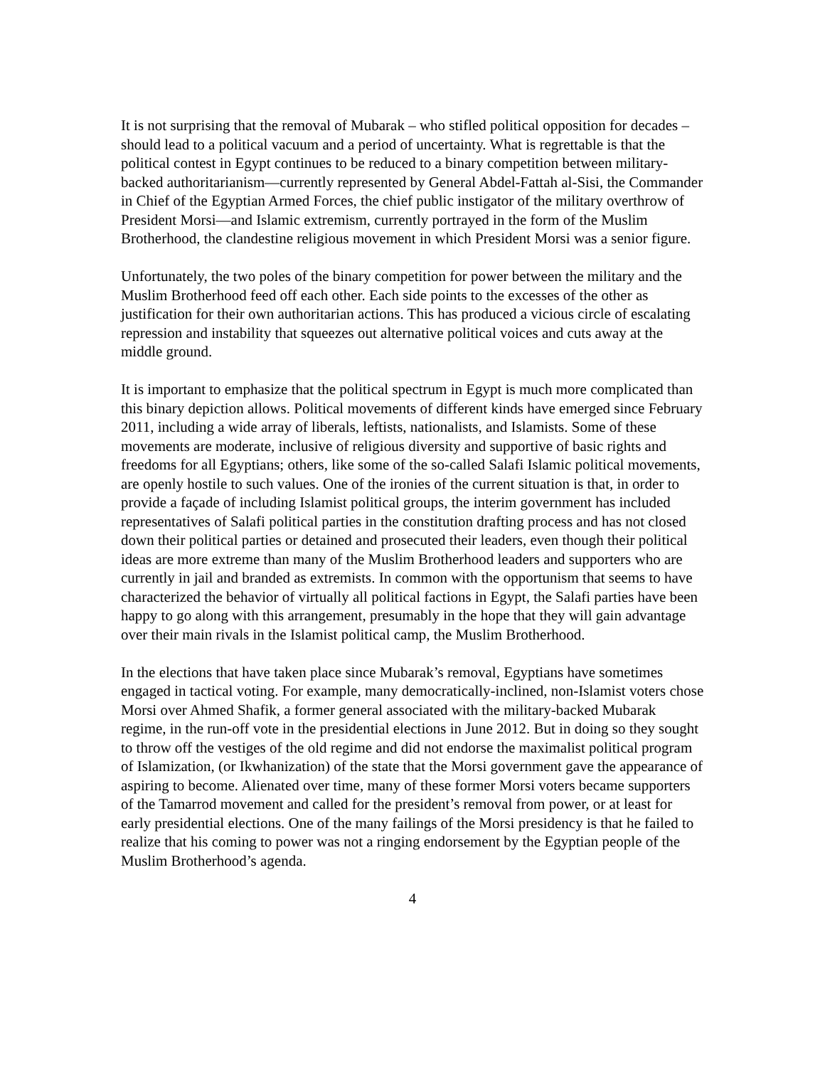It is not surprising that the removal of Mubarak – who stifled political opposition for decades – should lead to a political vacuum and a period of uncertainty. What is regrettable is that the political contest in Egypt continues to be reduced to a binary competition between military-backed authoritarianism—currently represented by General Abdel-Fattah al-Sisi, the Commander in Chief of the Egyptian Armed Forces, the chief public instigator of the military overthrow of President Morsi—and Islamic extremism, currently portrayed in the form of the Muslim Brotherhood, the clandestine religious movement in which President Morsi was a senior figure.
Unfortunately, the two poles of the binary competition for power between the military and the Muslim Brotherhood feed off each other. Each side points to the excesses of the other as justification for their own authoritarian actions. This has produced a vicious circle of escalating repression and instability that squeezes out alternative political voices and cuts away at the middle ground.
It is important to emphasize that the political spectrum in Egypt is much more complicated than this binary depiction allows. Political movements of different kinds have emerged since February 2011, including a wide array of liberals, leftists, nationalists, and Islamists. Some of these movements are moderate, inclusive of religious diversity and supportive of basic rights and freedoms for all Egyptians; others, like some of the so-called Salafi Islamic political movements, are openly hostile to such values. One of the ironies of the current situation is that, in order to provide a façade of including Islamist political groups, the interim government has included representatives of Salafi political parties in the constitution drafting process and has not closed down their political parties or detained and prosecuted their leaders, even though their political ideas are more extreme than many of the Muslim Brotherhood leaders and supporters who are currently in jail and branded as extremists. In common with the opportunism that seems to have characterized the behavior of virtually all political factions in Egypt, the Salafi parties have been happy to go along with this arrangement, presumably in the hope that they will gain advantage over their main rivals in the Islamist political camp, the Muslim Brotherhood.
In the elections that have taken place since Mubarak’s removal, Egyptians have sometimes engaged in tactical voting. For example, many democratically-inclined, non-Islamist voters chose Morsi over Ahmed Shafik, a former general associated with the military-backed Mubarak regime, in the run-off vote in the presidential elections in June 2012. But in doing so they sought to throw off the vestiges of the old regime and did not endorse the maximalist political program of Islamization, (or Ikwhanization) of the state that the Morsi government gave the appearance of aspiring to become. Alienated over time, many of these former Morsi voters became supporters of the Tamarrod movement and called for the president’s removal from power, or at least for early presidential elections. One of the many failings of the Morsi presidency is that he failed to realize that his coming to power was not a ringing endorsement by the Egyptian people of the Muslim Brotherhood’s agenda.
4